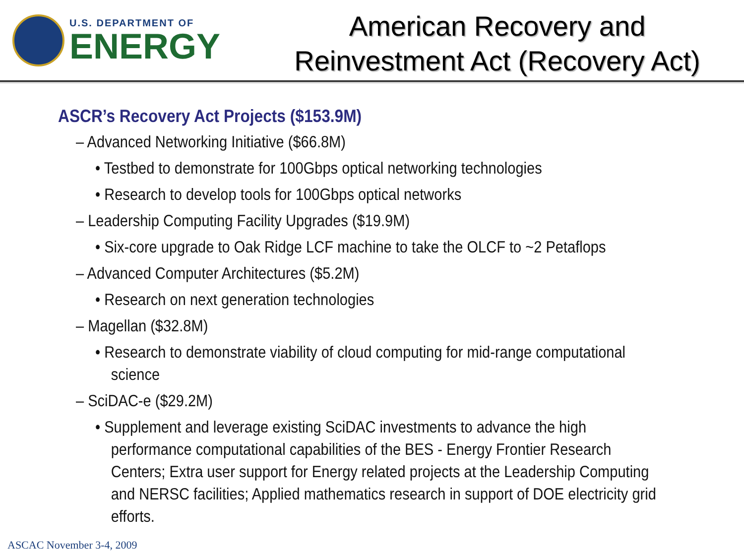U.S. DEPARTMENT OF
ENERGY
American Recovery and
Reinvestment Act (Recovery Act)
ASCR’s Recovery Act Projects ($153.9M)
– Advanced Networking Initiative ($66.8M)
• Testbed to demonstrate for 100Gbps optical networking technologies
• Research to develop tools for 100Gbps optical networks
– Leadership Computing Facility Upgrades ($19.9M)
• Six-core upgrade to Oak Ridge LCF machine to take the OLCF to ~2 Petaflops
– Advanced Computer Architectures ($5.2M)
• Research on next generation technologies
– Magellan ($32.8M)
• Research to demonstrate viability of cloud computing for mid-range computational science
– SciDAC-e ($29.2M)
• Supplement and leverage existing SciDAC investments to advance the high performance computational capabilities of the BES - Energy Frontier Research Centers; Extra user support for Energy related projects at the Leadership Computing and NERSC facilities; Applied mathematics research in support of DOE electricity grid efforts.
ASCAC November 3-4, 2009